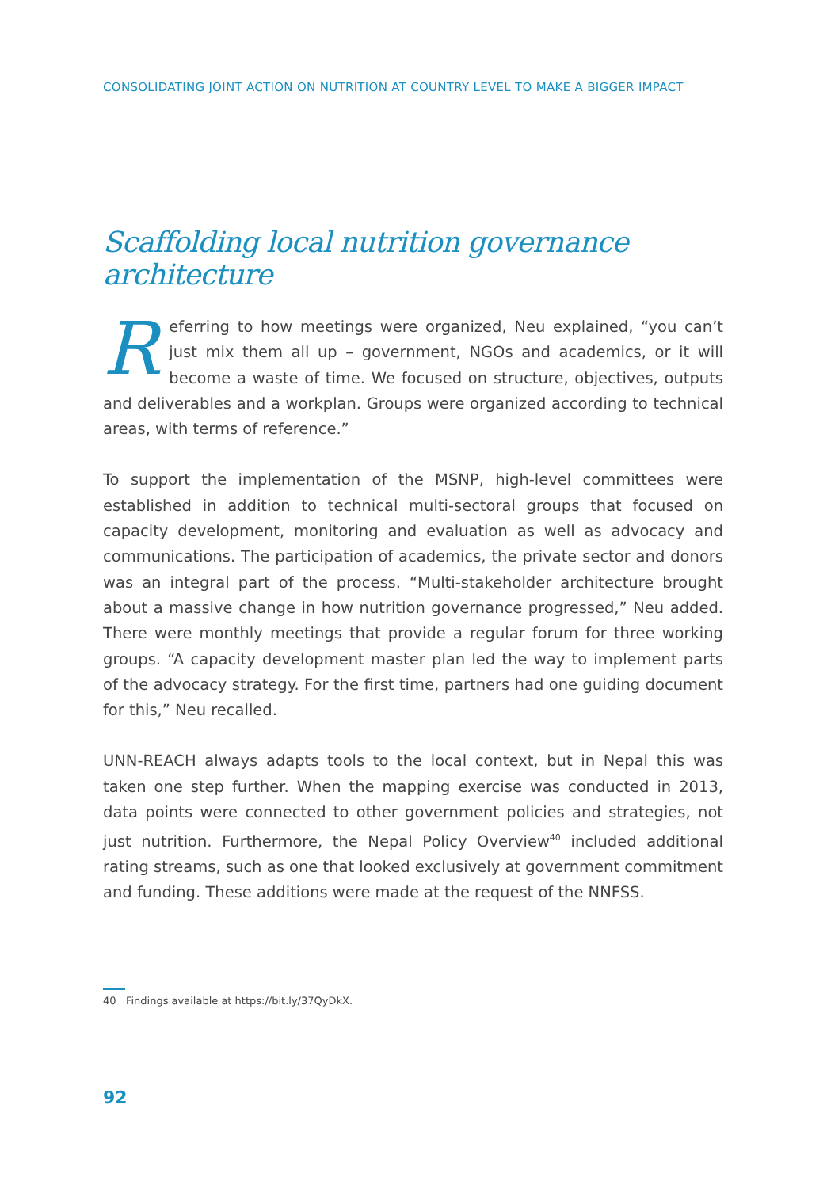CONSOLIDATING JOINT ACTION ON NUTRITION AT COUNTRY LEVEL TO MAKE A BIGGER IMPACT
Scaffolding local nutrition governance architecture
Referring to how meetings were organized, Neu explained, “you can’t just mix them all up – government, NGOs and academics, or it will become a waste of time. We focused on structure, objectives, outputs and deliverables and a workplan. Groups were organized according to technical areas, with terms of reference.”
To support the implementation of the MSNP, high-level committees were established in addition to technical multi-sectoral groups that focused on capacity development, monitoring and evaluation as well as advocacy and communications. The participation of academics, the private sector and donors was an integral part of the process. “Multi-stakeholder architecture brought about a massive change in how nutrition governance progressed,” Neu added. There were monthly meetings that provide a regular forum for three working groups. “A capacity development master plan led the way to implement parts of the advocacy strategy. For the first time, partners had one guiding document for this,” Neu recalled.
UNN-REACH always adapts tools to the local context, but in Nepal this was taken one step further. When the mapping exercise was conducted in 2013, data points were connected to other government policies and strategies, not just nutrition. Furthermore, the Nepal Policy Overview<sup>40</sup> included additional rating streams, such as one that looked exclusively at government commitment and funding. These additions were made at the request of the NNFSS.
40 Findings available at https://bit.ly/37QyDkX.
92